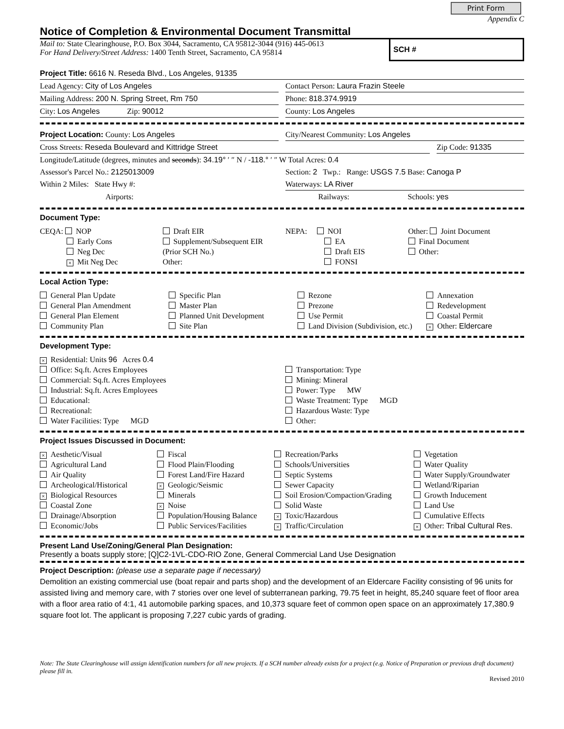Print Form
Appendix C
Notice of Completion & Environmental Document Transmittal
Mail to: State Clearinghouse, P.O. Box 3044, Sacramento, CA 95812-3044 (916) 445-0613
For Hand Delivery/Street Address: 1400 Tenth Street, Sacramento, CA 95814
SCH #
Project Title: 6616 N. Reseda Blvd., Los Angeles, 91335
Lead Agency: City of Los Angeles
Contact Person: Laura Frazin Steele
Mailing Address: 200 N. Spring Street, Rm 750
Phone: 818.374.9919
City: Los Angeles Zip: 90012
County: Los Angeles
Project Location: County: Los Angeles
City/Nearest Community: Los Angeles
Cross Streets: Reseda Boulevard and Kittridge Street
Zip Code: 91335
Longitude/Latitude (degrees, minutes and seconds): 34.19° ′ ″ N / -118.° ′ ″ W Total Acres: 0.4
Assessor's Parcel No.: 2125013009
Section: 2 Twp.: Range: USGS 7.5 Base: Canoga P
Within 2 Miles: State Hwy #: Waterways: LA River
Airports: Railways: Schools: yes
Document Type:
CEQA: NOP
Early Cons
Neg Dec
× Mit Neg Dec
Draft EIR
Supplement/Subsequent EIR
(Prior SCH No.)
Other:
NEPA: NOI
EA
Draft EIS
FONSI
Other: Joint Document
Final Document
Other:
Local Action Type:
General Plan Update
General Plan Amendment
General Plan Element
Community Plan
Specific Plan
Master Plan
Planned Unit Development
Site Plan
Rezone
Prezone
Use Permit
Land Division (Subdivision, etc.)
Annexation
Redevelopment
Coastal Permit
× Other: Eldercare
Development Type:
× Residential: Units 96 Acres 0.4
Office: Sq.ft. Acres Employees
Commercial: Sq.ft. Acres Employees
Industrial: Sq.ft. Acres Employees
Educational:
Recreational:
Water Facilities: Type MGD
Transportation: Type
Mining: Mineral
Power: Type MW
Waste Treatment: Type MGD
Hazardous Waste: Type
Other:
Project Issues Discussed in Document:
× Aesthetic/Visual
Agricultural Land
Air Quality
Archeological/Historical
× Biological Resources
Coastal Zone
Drainage/Absorption
Economic/Jobs
Fiscal
Flood Plain/Flooding
Forest Land/Fire Hazard
× Geologic/Seismic
Minerals
× Noise
Population/Housing Balance
Public Services/Facilities
Recreation/Parks
Schools/Universities
Septic Systems
Sewer Capacity
Soil Erosion/Compaction/Grading
Solid Waste
× Toxic/Hazardous
× Traffic/Circulation
Vegetation
Water Quality
Water Supply/Groundwater
Wetland/Riparian
Growth Inducement
Land Use
Cumulative Effects
× Other: Tribal Cultural Res.
Present Land Use/Zoning/General Plan Designation:
Presently a boats supply store; [Q]C2-1VL-CDO-RIO Zone, General Commercial Land Use Designation
Project Description: (please use a separate page if necessary)
Demolition an existing commercial use (boat repair and parts shop) and the development of an Eldercare Facility consisting of 96 units for assisted living and memory care, with 7 stories over one level of subterranean parking, 79.75 feet in height, 85,240 square feet of floor area with a floor area ratio of 4:1, 41 automobile parking spaces, and 10,373 square feet of common open space on an approximately 17,380.9 square foot lot. The applicant is proposing 7,227 cubic yards of grading.
Note: The State Clearinghouse will assign identification numbers for all new projects. If a SCH number already exists for a project (e.g. Notice of Preparation or previous draft document) please fill in.
Revised 2010